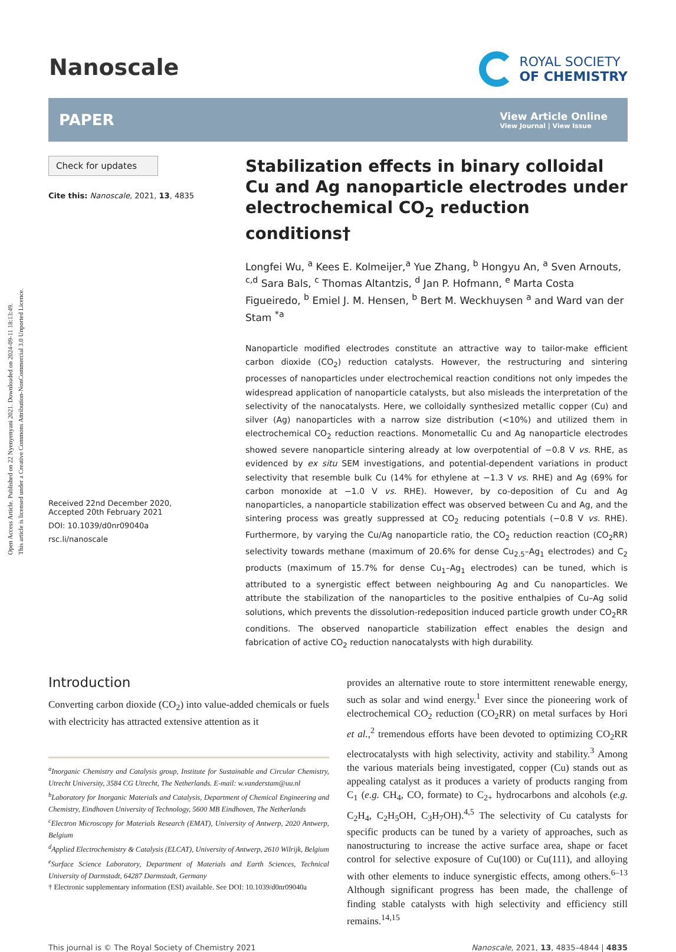Open Access Article. Published on 22 Nyenyenyani 2021. Downloaded on 2024-09-11 18:13:49.
This article is licensed under a Creative Commons Attribution-NonCommercial 3.0 Unported Licence.
Nanoscale
ROYAL SOCIETY
OF CHEMISTRY
PAPER
View Article Online
View Journal | View Issue
Check for updates
Cite this: Nanoscale, 2021, 13, 4835
Received 22nd December 2020,
Accepted 20th February 2021
DOI: 10.1039/d0nr09040a
rsc.li/nanoscale
Stabilization effects in binary colloidal Cu and Ag nanoparticle electrodes under electrochemical CO<sub>2</sub> reduction conditions†
Longfei Wu, <sup>a</sup> Kees E. Kolmeijer,<sup>a</sup> Yue Zhang, <sup>b</sup> Hongyu An, <sup>a</sup> Sven Arnouts, <sup>c,d</sup> Sara Bals, <sup>c</sup> Thomas Altantzis, <sup>d</sup> Jan P. Hofmann, <sup>e</sup> Marta Costa Figueiredo, <sup>b</sup> Emiel J. M. Hensen, <sup>b</sup> Bert M. Weckhuysen <sup>a</sup> and Ward van der Stam <sup>*a</sup>
Nanoparticle modified electrodes constitute an attractive way to tailor-make efficient carbon dioxide (CO<sub>2</sub>) reduction catalysts. However, the restructuring and sintering processes of nanoparticles under electrochemical reaction conditions not only impedes the widespread application of nanoparticle catalysts, but also misleads the interpretation of the selectivity of the nanocatalysts. Here, we colloidally synthesized metallic copper (Cu) and silver (Ag) nanoparticles with a narrow size distribution (<10%) and utilized them in electrochemical CO<sub>2</sub> reduction reactions. Monometallic Cu and Ag nanoparticle electrodes showed severe nanoparticle sintering already at low overpotential of −0.8 V vs. RHE, as evidenced by ex situ SEM investigations, and potential-dependent variations in product selectivity that resemble bulk Cu (14% for ethylene at −1.3 V vs. RHE) and Ag (69% for carbon monoxide at −1.0 V vs. RHE). However, by co-deposition of Cu and Ag nanoparticles, a nanoparticle stabilization effect was observed between Cu and Ag, and the sintering process was greatly suppressed at CO<sub>2</sub> reducing potentials (−0.8 V vs. RHE). Furthermore, by varying the Cu/Ag nanoparticle ratio, the CO<sub>2</sub> reduction reaction (CO<sub>2</sub>RR) selectivity towards methane (maximum of 20.6% for dense Cu<sub>2.5</sub>–Ag<sub>1</sub> electrodes) and C<sub>2</sub> products (maximum of 15.7% for dense Cu<sub>1</sub>–Ag<sub>1</sub> electrodes) can be tuned, which is attributed to a synergistic effect between neighbouring Ag and Cu nanoparticles. We attribute the stabilization of the nanoparticles to the positive enthalpies of Cu–Ag solid solutions, which prevents the dissolution-redeposition induced particle growth under CO<sub>2</sub>RR conditions. The observed nanoparticle stabilization effect enables the design and fabrication of active CO<sub>2</sub> reduction nanocatalysts with high durability.
Introduction
Converting carbon dioxide (CO<sub>2</sub>) into value-added chemicals or fuels with electricity has attracted extensive attention as it
<sup>a</sup> Inorganic Chemistry and Catalysis group, Institute for Sustainable and Circular Chemistry, Utrecht University, 3584 CG Utrecht, The Netherlands. E-mail: w.vanderstam@uu.nl
<sup>b</sup> Laboratory for Inorganic Materials and Catalysis, Department of Chemical Engineering and Chemistry, Eindhoven University of Technology, 5600 MB Eindhoven, The Netherlands
<sup>c</sup> Electron Microscopy for Materials Research (EMAT), University of Antwerp, 2020 Antwerp, Belgium
<sup>d</sup> Applied Electrochemistry & Catalysis (ELCAT), University of Antwerp, 2610 Wilrijk, Belgium
<sup>e</sup> Surface Science Laboratory, Department of Materials and Earth Sciences, Technical University of Darmstadt, 64287 Darmstadt, Germany
† Electronic supplementary information (ESI) available. See DOI: 10.1039/d0nr09040a
provides an alternative route to store intermittent renewable energy, such as solar and wind energy.<sup>1</sup> Ever since the pioneering work of electrochemical CO<sub>2</sub> reduction (CO<sub>2</sub>RR) on metal surfaces by Hori et al.,<sup>2</sup> tremendous efforts have been devoted to optimizing CO<sub>2</sub>RR electrocatalysts with high selectivity, activity and stability.<sup>3</sup> Among the various materials being investigated, copper (Cu) stands out as appealing catalyst as it produces a variety of products ranging from C<sub>1</sub> (e.g. CH<sub>4</sub>, CO, formate) to C<sub>2+</sub> hydrocarbons and alcohols (e.g. C<sub>2</sub>H<sub>4</sub>, C<sub>2</sub>H<sub>5</sub>OH, C<sub>3</sub>H<sub>7</sub>OH).<sup>4,5</sup> The selectivity of Cu catalysts for specific products can be tuned by a variety of approaches, such as nanostructuring to increase the active surface area, shape or facet control for selective exposure of Cu(100) or Cu(111), and alloying with other elements to induce synergistic effects, among others.<sup>6–13</sup> Although significant progress has been made, the challenge of finding stable catalysts with high selectivity and efficiency still remains.<sup>14,15</sup>
This journal is © The Royal Society of Chemistry 2021 Nanoscale, 2021, 13, 4835–4844 | 4835